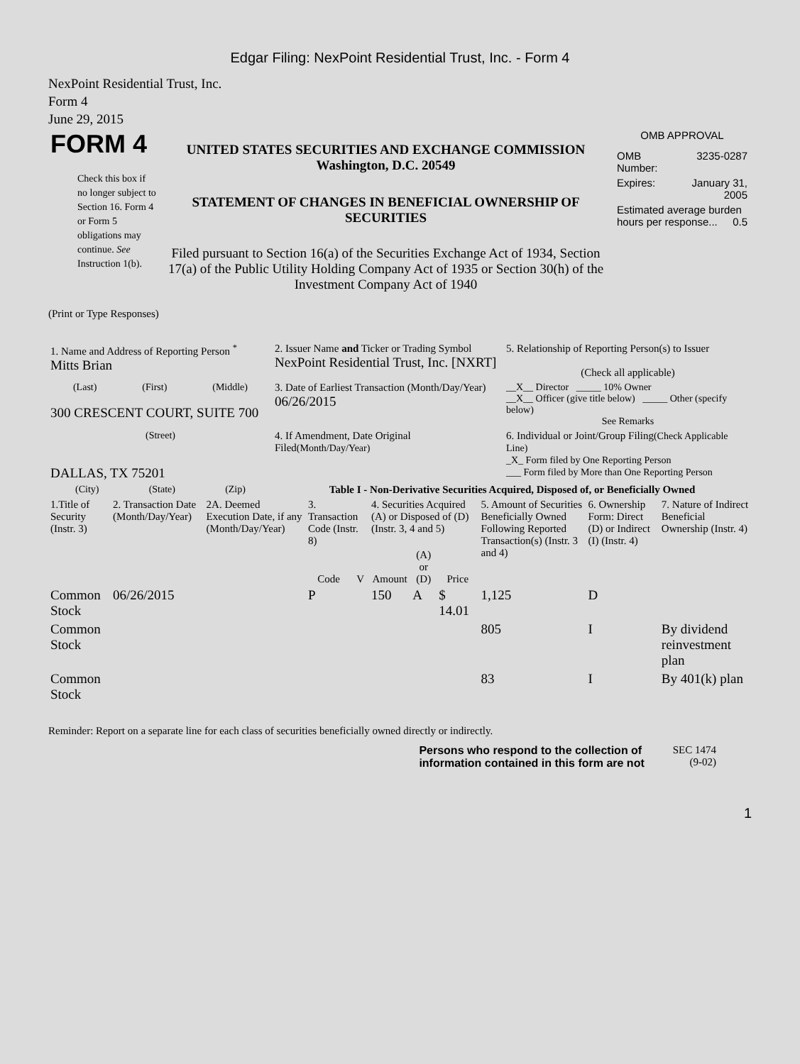Edgar Filing: NexPoint Residential Trust, Inc. - Form 4
NexPoint Residential Trust, Inc.
Form 4
June 29, 2015
| FORM 4 Check this box if no longer subject to Section 16. Form 4 or Form 5 obligations may continue. See Instruction 1(b). | UNITED STATES SECURITIES AND EXCHANGE COMMISSION Washington, D.C. 20549 STATEMENT OF CHANGES IN BENEFICIAL OWNERSHIP OF SECURITIES Filed pursuant to Section 16(a) of the Securities Exchange Act of 1934, Section 17(a) of the Public Utility Holding Company Act of 1935 or Section 30(h) of the Investment Company Act of 1940 | OMB APPROVAL / OMB Number: / 3235-0287 / / Expires: / January 31, 2005 / / Estimated average burden hours per response... 0.5 / / |
(Print or Type Responses)
| 1. Name and Address of Reporting Person <sup>*</sup> Mitts Brian | 2. Issuer Name and Ticker or Trading Symbol NexPoint Residential Trust, Inc. [NXRT] | 5. Relationship of Reporting Person(s) to Issuer (Check all applicable) |
| (Last) (First) (Middle) 300 CRESCENT COURT, SUITE 700 | 3. Date of Earliest Transaction (Month/Day/Year) 06/26/2015 | __X__ Director _____ 10% Owner __X__ Officer (give title below) _____ Other (specify below) See Remarks |
| (Street) DALLAS, TX 75201 | 4. If Amendment, Date Original Filed (Month/Day/Year) | 6. Individual or Joint/Group Filing (Check Applicable Line) _X_ Form filed by One Reporting Person ___ Form filed by More than One Reporting Person |
| (City) (State) (Zip) | Table I - Non-Derivative Securities Acquired, Disposed of, or Beneficially Owned | |
| 1.Title of Security (Instr. 3) | 2. Transaction Date (Month/Day/Year) | 2A. Deemed Execution Date, if any (Month/Day/Year) | 3. Transaction Code (Instr. 8) | | 4. Securities Acquired (A) or Disposed of (D) (Instr. 3, 4 and 5) | | | 5. Amount of Securities Beneficially Owned Following Reported Transaction(s) (Instr. 3 and 4) | 6. Ownership Form: Direct (D) or Indirect (I) (Instr. 4) | 7. Nature of Indirect Beneficial Ownership (Instr. 4) |
| | | | Code | V | Amount | (A) or (D) | Price | | | |
| Common Stock | 06/26/2015 | | P | | 150 | A | $ 14.01 | 1,125 | D | |
| Common Stock | | | | | | | | 805 | I | By dividend reinvestment plan |
| Common Stock | | | | | | | | 83 | I | By 401(k) plan |
Reminder: Report on a separate line for each class of securities beneficially owned directly or indirectly.
Persons who respond to the collection of
information contained in this form are not
SEC 1474
(9-02)
1